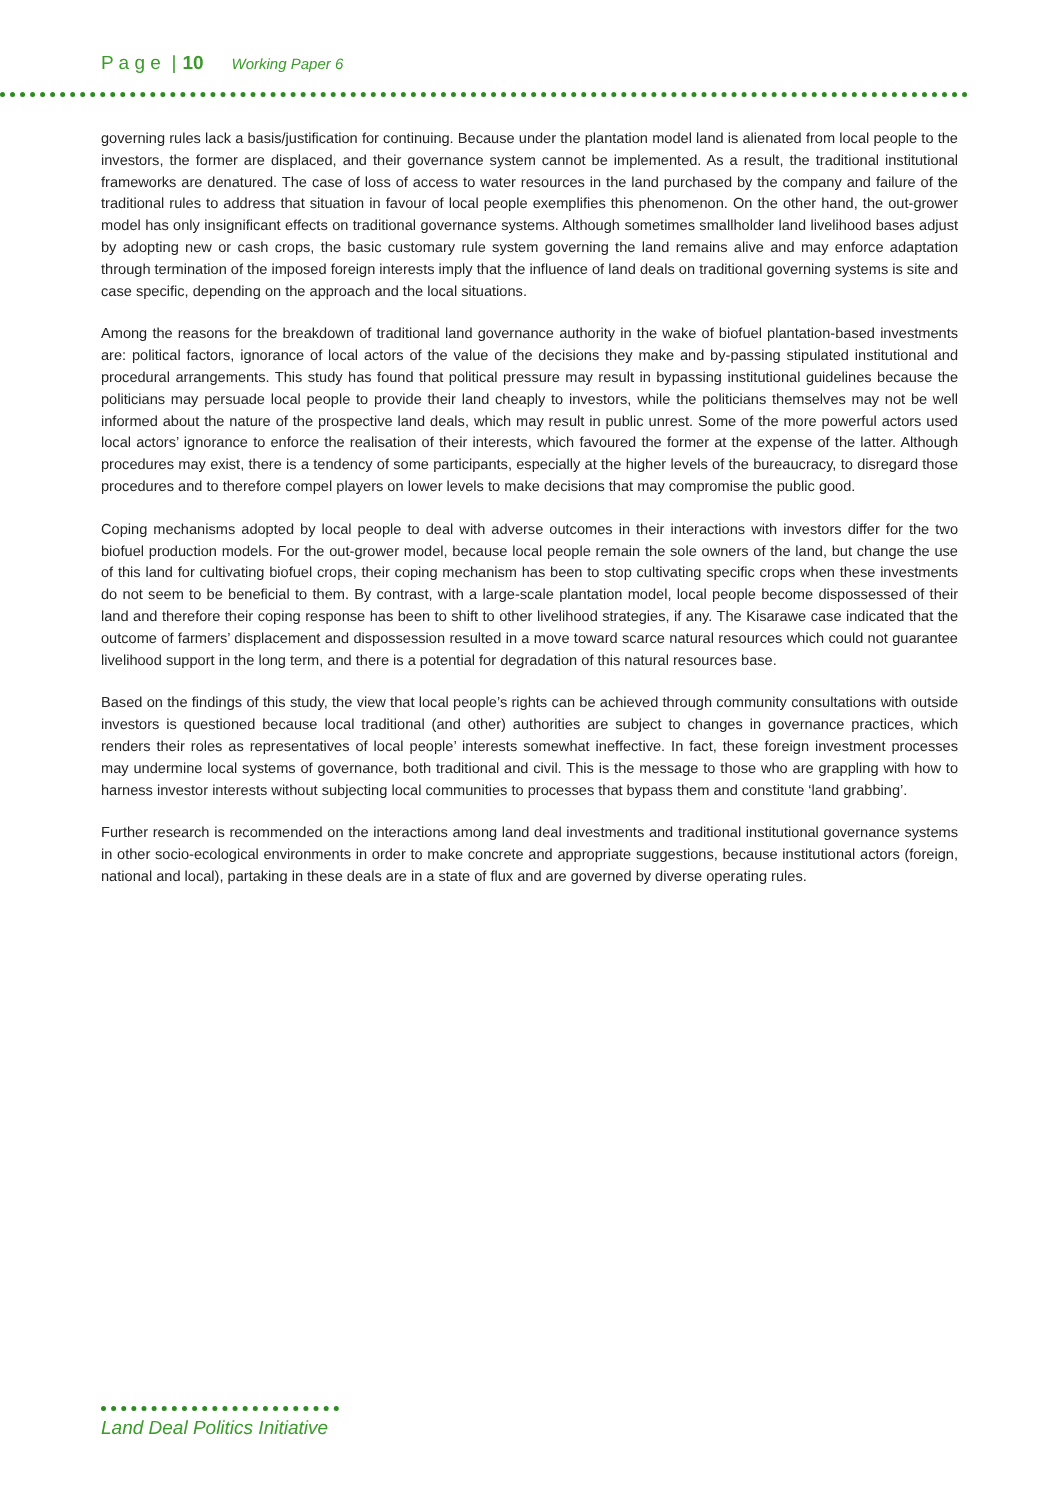P a g e | 10 Working Paper 6
governing rules lack a basis/justification for continuing. Because under the plantation model land is alienated from local people to the investors, the former are displaced, and their governance system cannot be implemented. As a result, the traditional institutional frameworks are denatured. The case of loss of access to water resources in the land purchased by the company and failure of the traditional rules to address that situation in favour of local people exemplifies this phenomenon. On the other hand, the out-grower model has only insignificant effects on traditional governance systems. Although sometimes smallholder land livelihood bases adjust by adopting new or cash crops, the basic customary rule system governing the land remains alive and may enforce adaptation through termination of the imposed foreign interests imply that the influence of land deals on traditional governing systems is site and case specific, depending on the approach and the local situations.
Among the reasons for the breakdown of traditional land governance authority in the wake of biofuel plantation-based investments are: political factors, ignorance of local actors of the value of the decisions they make and by-passing stipulated institutional and procedural arrangements. This study has found that political pressure may result in bypassing institutional guidelines because the politicians may persuade local people to provide their land cheaply to investors, while the politicians themselves may not be well informed about the nature of the prospective land deals, which may result in public unrest. Some of the more powerful actors used local actors’ ignorance to enforce the realisation of their interests, which favoured the former at the expense of the latter. Although procedures may exist, there is a tendency of some participants, especially at the higher levels of the bureaucracy, to disregard those procedures and to therefore compel players on lower levels to make decisions that may compromise the public good.
Coping mechanisms adopted by local people to deal with adverse outcomes in their interactions with investors differ for the two biofuel production models. For the out-grower model, because local people remain the sole owners of the land, but change the use of this land for cultivating biofuel crops, their coping mechanism has been to stop cultivating specific crops when these investments do not seem to be beneficial to them. By contrast, with a large-scale plantation model, local people become dispossessed of their land and therefore their coping response has been to shift to other livelihood strategies, if any. The Kisarawe case indicated that the outcome of farmers’ displacement and dispossession resulted in a move toward scarce natural resources which could not guarantee livelihood support in the long term, and there is a potential for degradation of this natural resources base.
Based on the findings of this study, the view that local people’s rights can be achieved through community consultations with outside investors is questioned because local traditional (and other) authorities are subject to changes in governance practices, which renders their roles as representatives of local people’ interests somewhat ineffective. In fact, these foreign investment processes may undermine local systems of governance, both traditional and civil. This is the message to those who are grappling with how to harness investor interests without subjecting local communities to processes that bypass them and constitute ‘land grabbing’.
Further research is recommended on the interactions among land deal investments and traditional institutional governance systems in other socio-ecological environments in order to make concrete and appropriate suggestions, because institutional actors (foreign, national and local), partaking in these deals are in a state of flux and are governed by diverse operating rules.
Land Deal Politics Initiative